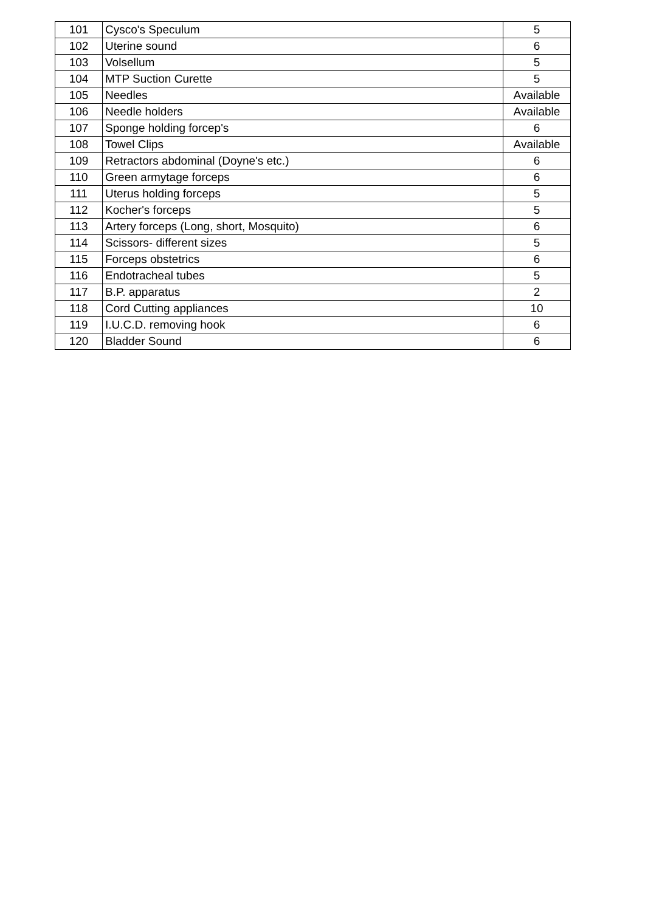| 101 | Cysco's Speculum | 5 |
| 102 | Uterine sound | 6 |
| 103 | Volsellum | 5 |
| 104 | MTP Suction Curette | 5 |
| 105 | Needles | Available |
| 106 | Needle holders | Available |
| 107 | Sponge holding forcep's | 6 |
| 108 | Towel Clips | Available |
| 109 | Retractors abdominal (Doyne's etc.) | 6 |
| 110 | Green armytage forceps | 6 |
| 111 | Uterus holding forceps | 5 |
| 112 | Kocher's forceps | 5 |
| 113 | Artery forceps (Long, short, Mosquito) | 6 |
| 114 | Scissors- different sizes | 5 |
| 115 | Forceps obstetrics | 6 |
| 116 | Endotracheal tubes | 5 |
| 117 | B.P. apparatus | 2 |
| 118 | Cord Cutting appliances | 10 |
| 119 | I.U.C.D. removing hook | 6 |
| 120 | Bladder Sound | 6 |